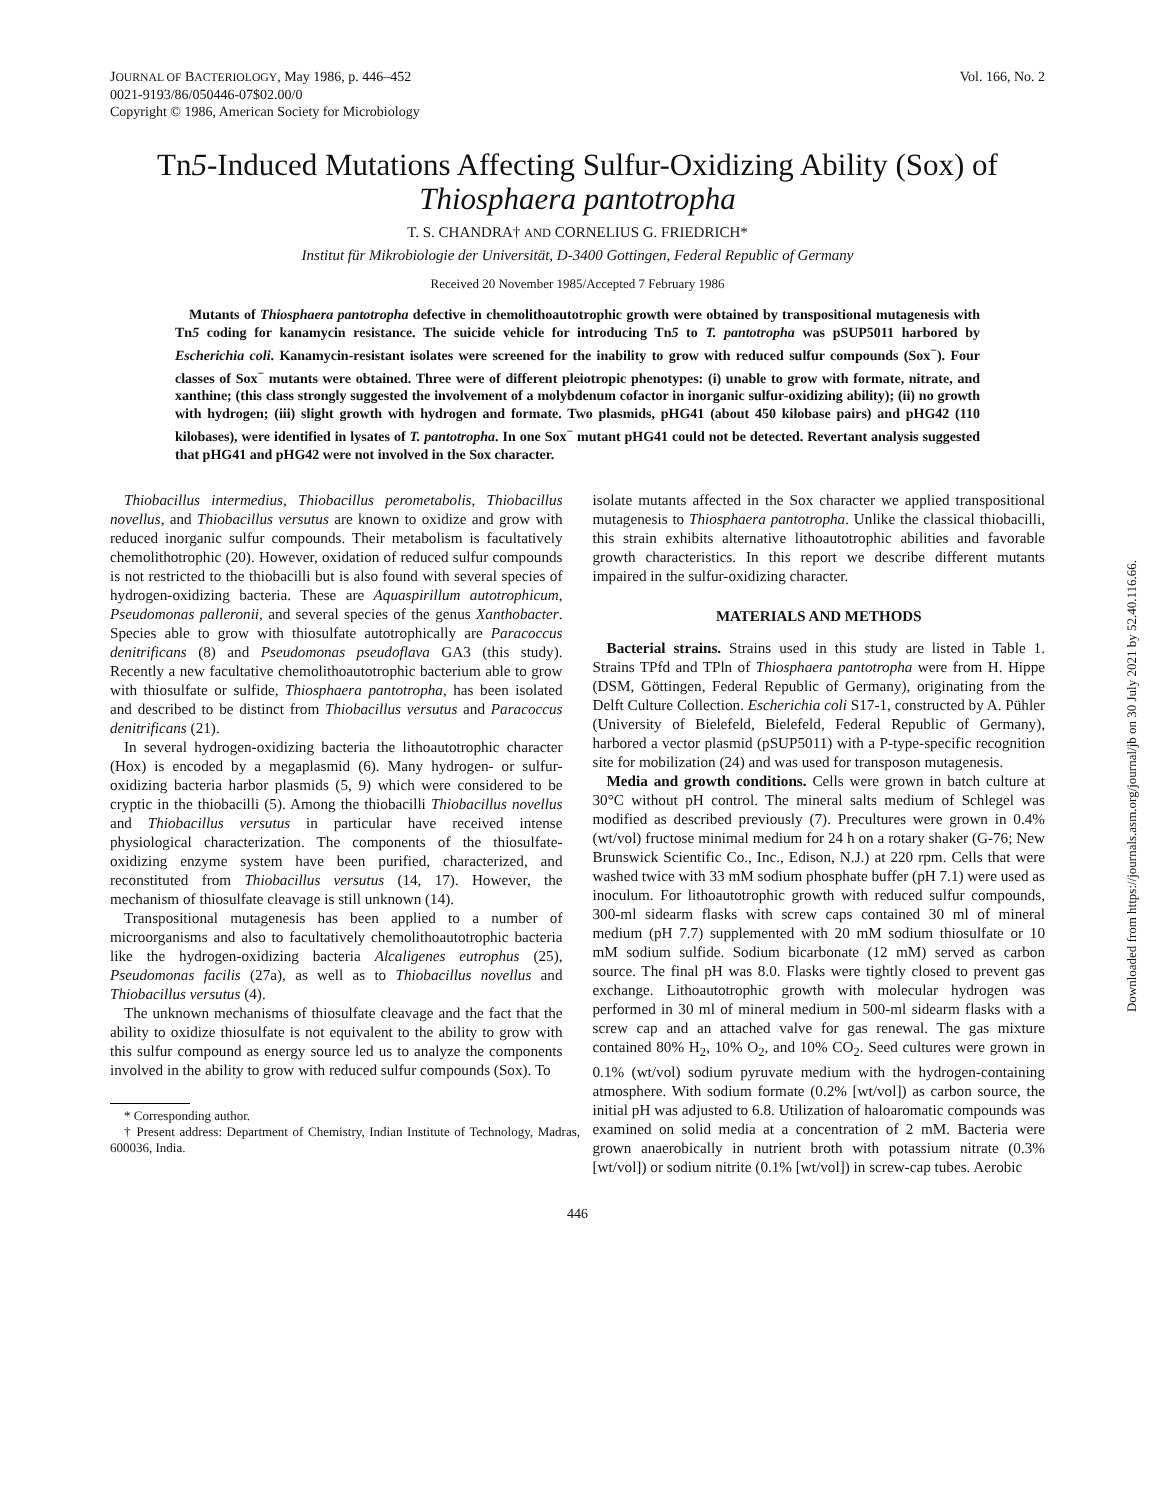JOURNAL OF BACTERIOLOGY, May 1986, p. 446–452
0021-9193/86/050446-07$02.00/0
Copyright © 1986, American Society for Microbiology
Vol. 166, No. 2
Tn5-Induced Mutations Affecting Sulfur-Oxidizing Ability (Sox) of Thiosphaera pantotropha
T. S. CHANDRA† AND CORNELIUS G. FRIEDRICH*
Institut für Mikrobiologie der Universität, D-3400 Gottingen, Federal Republic of Germany
Received 20 November 1985/Accepted 7 February 1986
Mutants of Thiosphaera pantotropha defective in chemolithoautotrophic growth were obtained by transpositional mutagenesis with Tn5 coding for kanamycin resistance. The suicide vehicle for introducing Tn5 to T. pantotropha was pSUP5011 harbored by Escherichia coli. Kanamycin-resistant isolates were screened for the inability to grow with reduced sulfur compounds (Sox<sup>−</sup>). Four classes of Sox<sup>−</sup> mutants were obtained. Three were of different pleiotropic phenotypes: (i) unable to grow with formate, nitrate, and xanthine; (this class strongly suggested the involvement of a molybdenum cofactor in inorganic sulfur-oxidizing ability); (ii) no growth with hydrogen; (iii) slight growth with hydrogen and formate. Two plasmids, pHG41 (about 450 kilobase pairs) and pHG42 (110 kilobases), were identified in lysates of T. pantotropha. In one Sox<sup>−</sup> mutant pHG41 could not be detected. Revertant analysis suggested that pHG41 and pHG42 were not involved in the Sox character.
Thiobacillus intermedius, Thiobacillus perometabolis, Thiobacillus novellus, and Thiobacillus versutus are known to oxidize and grow with reduced inorganic sulfur compounds. Their metabolism is facultatively chemolithotrophic (20). However, oxidation of reduced sulfur compounds is not restricted to the thiobacilli but is also found with several species of hydrogen-oxidizing bacteria. These are Aquaspirillum autotrophicum, Pseudomonas palleronii, and several species of the genus Xanthobacter. Species able to grow with thiosulfate autotrophically are Paracoccus denitrificans (8) and Pseudomonas pseudoflava GA3 (this study). Recently a new facultative chemolithoautotrophic bacterium able to grow with thiosulfate or sulfide, Thiosphaera pantotropha, has been isolated and described to be distinct from Thiobacillus versutus and Paracoccus denitrificans (21).
In several hydrogen-oxidizing bacteria the lithoautotrophic character (Hox) is encoded by a megaplasmid (6). Many hydrogen- or sulfur-oxidizing bacteria harbor plasmids (5, 9) which were considered to be cryptic in the thiobacilli (5). Among the thiobacilli Thiobacillus novellus and Thiobacillus versutus in particular have received intense physiological characterization. The components of the thiosulfate-oxidizing enzyme system have been purified, characterized, and reconstituted from Thiobacillus versutus (14, 17). However, the mechanism of thiosulfate cleavage is still unknown (14).
Transpositional mutagenesis has been applied to a number of microorganisms and also to facultatively chemolithoautotrophic bacteria like the hydrogen-oxidizing bacteria Alcaligenes eutrophus (25), Pseudomonas facilis (27a), as well as to Thiobacillus novellus and Thiobacillus versutus (4).
The unknown mechanisms of thiosulfate cleavage and the fact that the ability to oxidize thiosulfate is not equivalent to the ability to grow with this sulfur compound as energy source led us to analyze the components involved in the ability to grow with reduced sulfur compounds (Sox). To
* Corresponding author.
† Present address: Department of Chemistry, Indian Institute of Technology, Madras, 600036, India.
isolate mutants affected in the Sox character we applied transpositional mutagenesis to Thiosphaera pantotropha. Unlike the classical thiobacilli, this strain exhibits alternative lithoautotrophic abilities and favorable growth characteristics. In this report we describe different mutants impaired in the sulfur-oxidizing character.
MATERIALS AND METHODS
Bacterial strains. Strains used in this study are listed in Table 1. Strains TPfd and TPln of Thiosphaera pantotropha were from H. Hippe (DSM, Göttingen, Federal Republic of Germany), originating from the Delft Culture Collection. Escherichia coli S17-1, constructed by A. Pühler (University of Bielefeld, Bielefeld, Federal Republic of Germany), harbored a vector plasmid (pSUP5011) with a P-type-specific recognition site for mobilization (24) and was used for transposon mutagenesis.
Media and growth conditions. Cells were grown in batch culture at 30°C without pH control. The mineral salts medium of Schlegel was modified as described previously (7). Precultures were grown in 0.4% (wt/vol) fructose minimal medium for 24 h on a rotary shaker (G-76; New Brunswick Scientific Co., Inc., Edison, N.J.) at 220 rpm. Cells that were washed twice with 33 mM sodium phosphate buffer (pH 7.1) were used as inoculum. For lithoautotrophic growth with reduced sulfur compounds, 300-ml sidearm flasks with screw caps contained 30 ml of mineral medium (pH 7.7) supplemented with 20 mM sodium thiosulfate or 10 mM sodium sulfide. Sodium bicarbonate (12 mM) served as carbon source. The final pH was 8.0. Flasks were tightly closed to prevent gas exchange. Lithoautotrophic growth with molecular hydrogen was performed in 30 ml of mineral medium in 500-ml sidearm flasks with a screw cap and an attached valve for gas renewal. The gas mixture contained 80% H<sub>2</sub>, 10% O<sub>2</sub>, and 10% CO<sub>2</sub>. Seed cultures were grown in 0.1% (wt/vol) sodium pyruvate medium with the hydrogen-containing atmosphere. With sodium formate (0.2% [wt/vol]) as carbon source, the initial pH was adjusted to 6.8. Utilization of haloaromatic compounds was examined on solid media at a concentration of 2 mM. Bacteria were grown anaerobically in nutrient broth with potassium nitrate (0.3% [wt/vol]) or sodium nitrite (0.1% [wt/vol]) in screw-cap tubes. Aerobic
446
Downloaded from https://journals.asm.org/journal/jb on 30 July 2021 by 52.40.116.66.